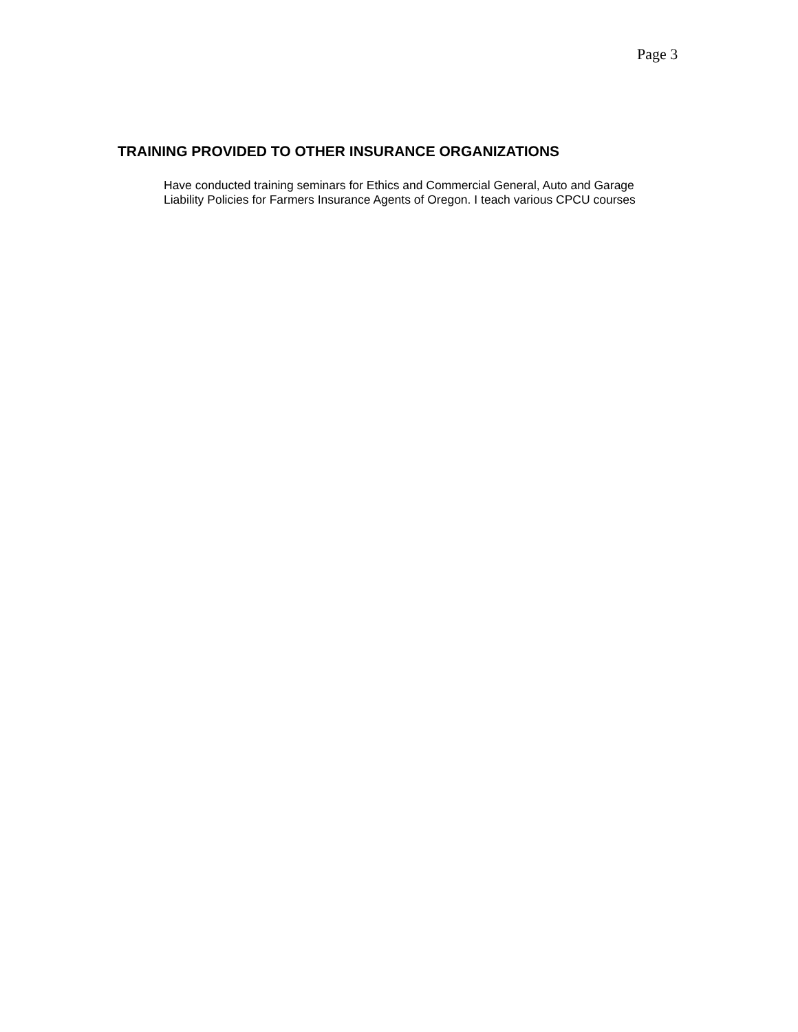Page 3
TRAINING PROVIDED TO OTHER INSURANCE ORGANIZATIONS
Have conducted training seminars for Ethics and Commercial General, Auto and Garage
Liability Policies for Farmers Insurance Agents of Oregon. I teach various CPCU courses